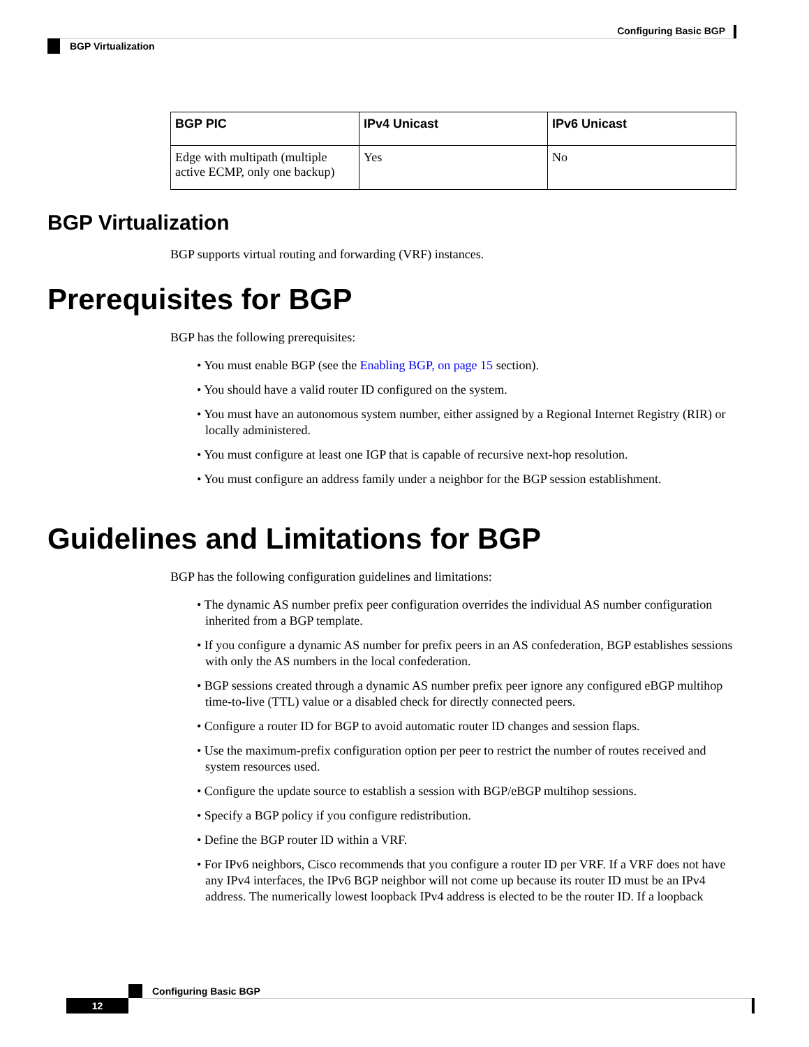Configuring Basic BGP
BGP Virtualization
| BGP PIC | IPv4 Unicast | IPv6 Unicast |
| --- | --- | --- |
| Edge with multipath (multiple active ECMP, only one backup) | Yes | No |
BGP Virtualization
BGP supports virtual routing and forwarding (VRF) instances.
Prerequisites for BGP
BGP has the following prerequisites:
• You must enable BGP (see the Enabling BGP, on page 15 section).
• You should have a valid router ID configured on the system.
• You must have an autonomous system number, either assigned by a Regional Internet Registry (RIR) or locally administered.
• You must configure at least one IGP that is capable of recursive next-hop resolution.
• You must configure an address family under a neighbor for the BGP session establishment.
Guidelines and Limitations for BGP
BGP has the following configuration guidelines and limitations:
• The dynamic AS number prefix peer configuration overrides the individual AS number configuration inherited from a BGP template.
• If you configure a dynamic AS number for prefix peers in an AS confederation, BGP establishes sessions with only the AS numbers in the local confederation.
• BGP sessions created through a dynamic AS number prefix peer ignore any configured eBGP multihop time-to-live (TTL) value or a disabled check for directly connected peers.
• Configure a router ID for BGP to avoid automatic router ID changes and session flaps.
• Use the maximum-prefix configuration option per peer to restrict the number of routes received and system resources used.
• Configure the update source to establish a session with BGP/eBGP multihop sessions.
• Specify a BGP policy if you configure redistribution.
• Define the BGP router ID within a VRF.
• For IPv6 neighbors, Cisco recommends that you configure a router ID per VRF. If a VRF does not have any IPv4 interfaces, the IPv6 BGP neighbor will not come up because its router ID must be an IPv4 address. The numerically lowest loopback IPv4 address is elected to be the router ID. If a loopback
Configuring Basic BGP
12